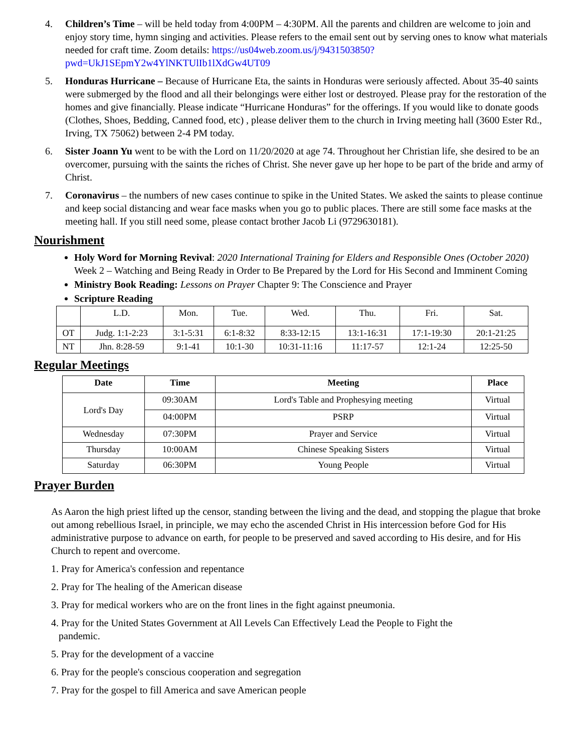4. Children’s Time – will be held today from 4:00PM – 4:30PM. All the parents and children are welcome to join and enjoy story time, hymn singing and activities. Please refers to the email sent out by serving ones to know what materials needed for craft time. Zoom details: https://us04web.zoom.us/j/9431503850?pwd=UkJ1SEpmY2w4YlNKTUlIb1lXdGw4UT09
5. Honduras Hurricane – Because of Hurricane Eta, the saints in Honduras were seriously affected. About 35-40 saints were submerged by the flood and all their belongings were either lost or destroyed. Please pray for the restoration of the homes and give financially. Please indicate “Hurricane Honduras” for the offerings. If you would like to donate goods (Clothes, Shoes, Bedding, Canned food, etc) , please deliver them to the church in Irving meeting hall (3600 Ester Rd., Irving, TX 75062) between 2-4 PM today.
6. Sister Joann Yu went to be with the Lord on 11/20/2020 at age 74. Throughout her Christian life, she desired to be an overcomer, pursuing with the saints the riches of Christ. She never gave up her hope to be part of the bride and army of Christ.
7. Coronavirus – the numbers of new cases continue to spike in the United States. We asked the saints to please continue and keep social distancing and wear face masks when you go to public places. There are still some face masks at the meeting hall. If you still need some, please contact brother Jacob Li (9729630181).
Nourishment
Holy Word for Morning Revival: 2020 International Training for Elders and Responsible Ones (October 2020) Week 2 – Watching and Being Ready in Order to Be Prepared by the Lord for His Second and Imminent Coming
Ministry Book Reading: Lessons on Prayer Chapter 9: The Conscience and Prayer
Scripture Reading
| | L.D. | Mon. | Tue. | Wed. | Thu. | Fri. | Sat. |
| OT | Judg. 1:1-2:23 | 3:1-5:31 | 6:1-8:32 | 8:33-12:15 | 13:1-16:31 | 17:1-19:30 | 20:1-21:25 |
| NT | Jhn. 8:28-59 | 9:1-41 | 10:1-30 | 10:31-11:16 | 11:17-57 | 12:1-24 | 12:25-50 |
Regular Meetings
| Date | Time | Meeting | Place |
| --- | --- | --- | --- |
| Lord's Day | 09:30AM | Lord's Table and Prophesying meeting | Virtual |
| | 04:00PM | PSRP | Virtual |
| Wednesday | 07:30PM | Prayer and Service | Virtual |
| Thursday | 10:00AM | Chinese Speaking Sisters | Virtual |
| Saturday | 06:30PM | Young People | Virtual |
Prayer Burden
As Aaron the high priest lifted up the censor, standing between the living and the dead, and stopping the plague that broke out among rebellious Israel, in principle, we may echo the ascended Christ in His intercession before God for His administrative purpose to advance on earth, for people to be preserved and saved according to His desire, and for His Church to repent and overcome.
1. Pray for America's confession and repentance
2. Pray for The healing of the American disease
3. Pray for medical workers who are on the front lines in the fight against pneumonia.
4. Pray for the United States Government at All Levels Can Effectively Lead the People to Fight the
pandemic.
5. Pray for the development of a vaccine
6. Pray for the people's conscious cooperation and segregation
7. Pray for the gospel to fill America and save American people